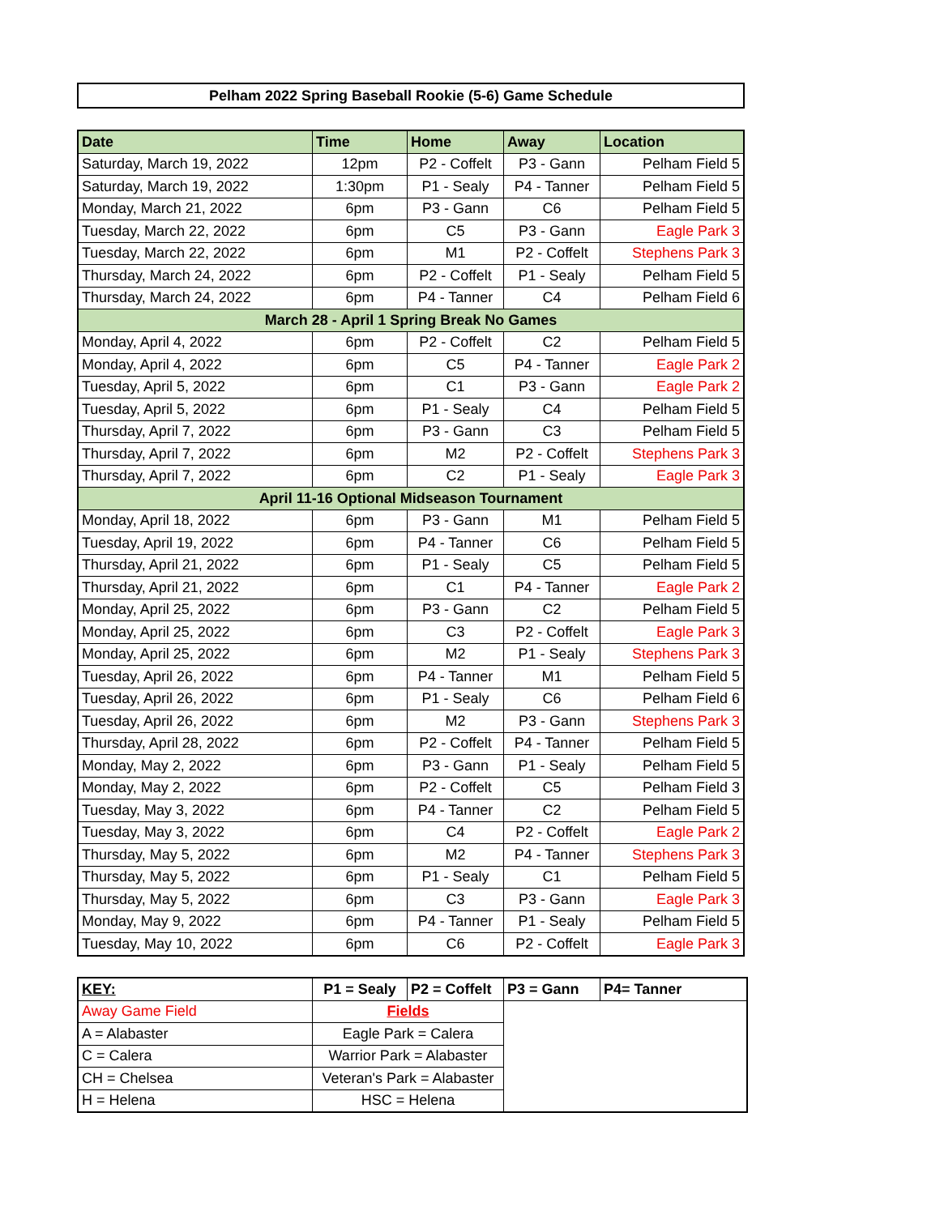Pelham 2022 Spring Baseball Rookie (5-6) Game Schedule
| Date | Time | Home | Away | Location |
| --- | --- | --- | --- | --- |
| Saturday, March 19, 2022 | 12pm | P2 - Coffelt | P3 - Gann | Pelham Field 5 |
| Saturday, March 19, 2022 | 1:30pm | P1 - Sealy | P4 - Tanner | Pelham Field 5 |
| Monday, March 21, 2022 | 6pm | P3 - Gann | C6 | Pelham Field 5 |
| Tuesday, March 22, 2022 | 6pm | C5 | P3 - Gann | Eagle Park 3 |
| Tuesday, March 22, 2022 | 6pm | M1 | P2 - Coffelt | Stephens Park 3 |
| Thursday, March 24, 2022 | 6pm | P2 - Coffelt | P1 - Sealy | Pelham Field 5 |
| Thursday, March 24, 2022 | 6pm | P4 - Tanner | C4 | Pelham Field 6 |
| March 28 - April 1 Spring Break No Games | | | | |
| Monday, April 4, 2022 | 6pm | P2 - Coffelt | C2 | Pelham Field 5 |
| Monday, April 4, 2022 | 6pm | C5 | P4 - Tanner | Eagle Park 2 |
| Tuesday, April 5, 2022 | 6pm | C1 | P3 - Gann | Eagle Park 2 |
| Tuesday, April 5, 2022 | 6pm | P1 - Sealy | C4 | Pelham Field 5 |
| Thursday, April 7, 2022 | 6pm | P3 - Gann | C3 | Pelham Field 5 |
| Thursday, April 7, 2022 | 6pm | M2 | P2 - Coffelt | Stephens Park 3 |
| Thursday, April 7, 2022 | 6pm | C2 | P1 - Sealy | Eagle Park 3 |
| April 11-16 Optional Midseason Tournament | | | | |
| Monday, April 18, 2022 | 6pm | P3 - Gann | M1 | Pelham Field 5 |
| Tuesday, April 19, 2022 | 6pm | P4 - Tanner | C6 | Pelham Field 5 |
| Thursday, April 21, 2022 | 6pm | P1 - Sealy | C5 | Pelham Field 5 |
| Thursday, April 21, 2022 | 6pm | C1 | P4 - Tanner | Eagle Park 2 |
| Monday, April 25, 2022 | 6pm | P3 - Gann | C2 | Pelham Field 5 |
| Monday, April 25, 2022 | 6pm | C3 | P2 - Coffelt | Eagle Park 3 |
| Monday, April 25, 2022 | 6pm | M2 | P1 - Sealy | Stephens Park 3 |
| Tuesday, April 26, 2022 | 6pm | P4 - Tanner | M1 | Pelham Field 5 |
| Tuesday, April 26, 2022 | 6pm | P1 - Sealy | C6 | Pelham Field 6 |
| Tuesday, April 26, 2022 | 6pm | M2 | P3 - Gann | Stephens Park 3 |
| Thursday, April 28, 2022 | 6pm | P2 - Coffelt | P4 - Tanner | Pelham Field 5 |
| Monday, May 2, 2022 | 6pm | P3 - Gann | P1 - Sealy | Pelham Field 5 |
| Monday, May 2, 2022 | 6pm | P2 - Coffelt | C5 | Pelham Field 3 |
| Tuesday, May 3, 2022 | 6pm | P4 - Tanner | C2 | Pelham Field 5 |
| Tuesday, May 3, 2022 | 6pm | C4 | P2 - Coffelt | Eagle Park 2 |
| Thursday, May 5, 2022 | 6pm | M2 | P4 - Tanner | Stephens Park 3 |
| Thursday, May 5, 2022 | 6pm | P1 - Sealy | C1 | Pelham Field 5 |
| Thursday, May 5, 2022 | 6pm | C3 | P3 - Gann | Eagle Park 3 |
| Monday, May 9, 2022 | 6pm | P4 - Tanner | P1 - Sealy | Pelham Field 5 |
| Tuesday, May 10, 2022 | 6pm | C6 | P2 - Coffelt | Eagle Park 3 |
| KEY: | P1 = Sealy | P2 = Coffelt | P3 = Gann | P4= Tanner |
| Away Game Field | Fields | | | |
| A = Alabaster | Eagle Park = Calera | | | |
| C = Calera | Warrior Park = Alabaster | | | |
| CH = Chelsea | Veteran's Park = Alabaster | | | |
| H = Helena | HSC = Helena | | | |